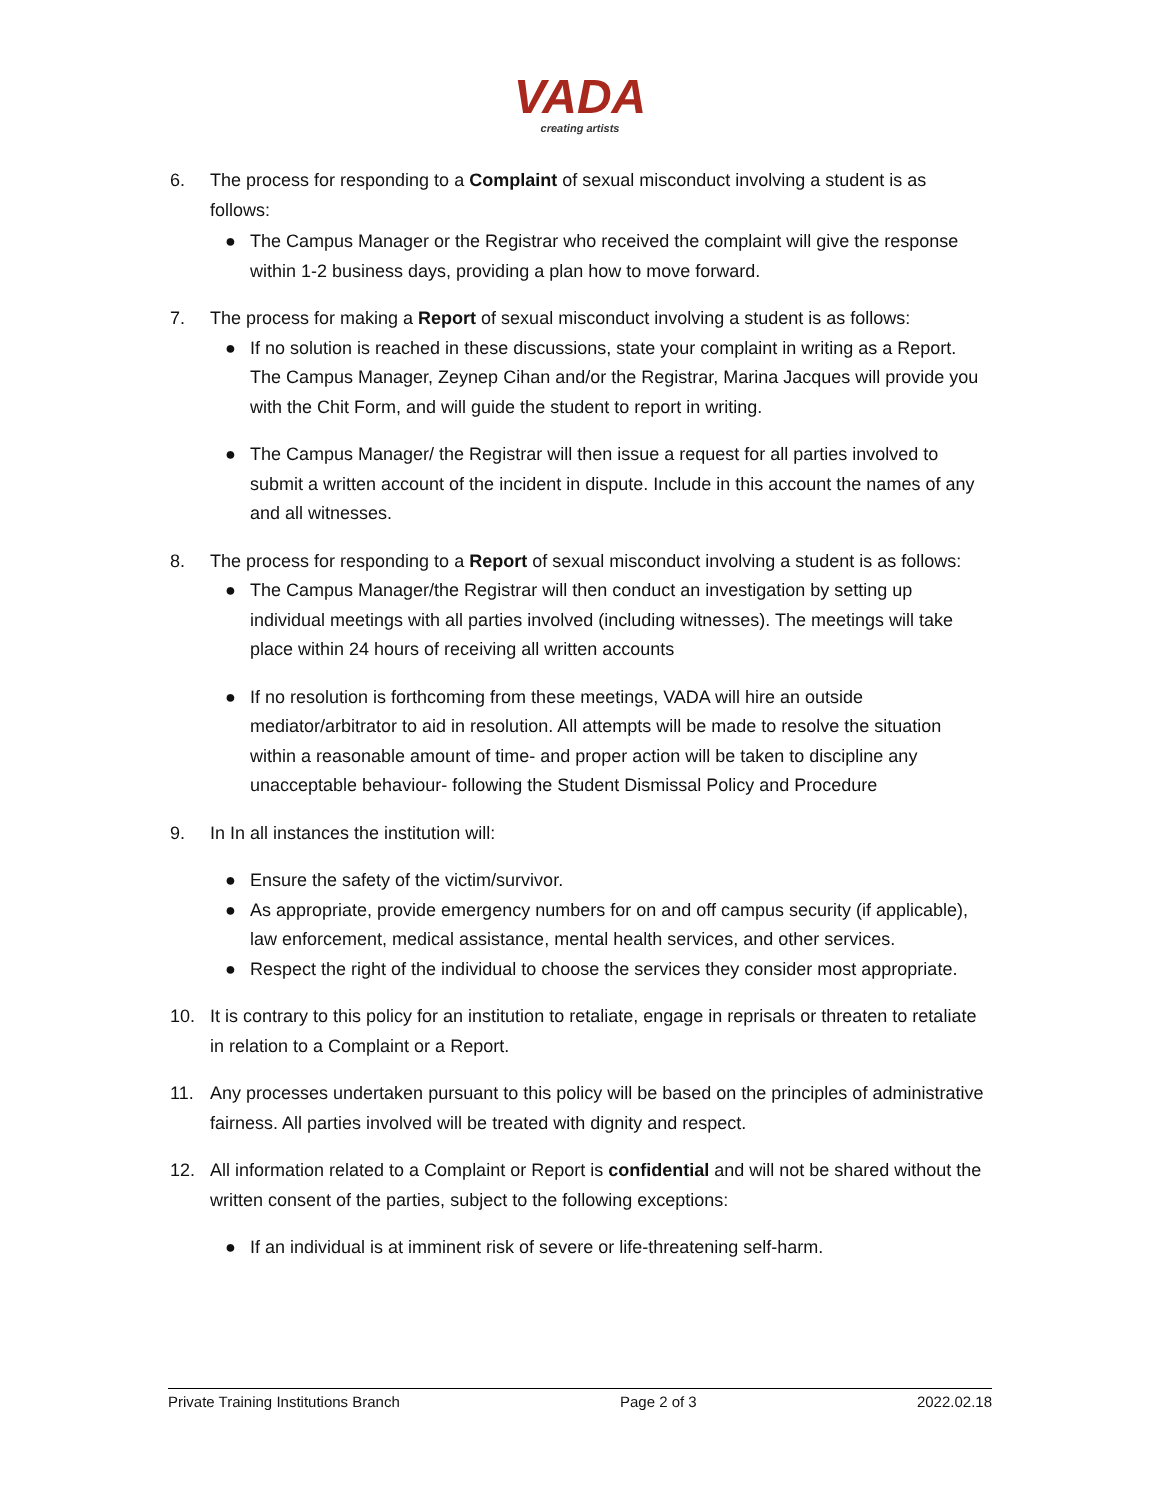VADA
creating artists
6. The process for responding to a Complaint of sexual misconduct involving a student is as follows:
● The Campus Manager or the Registrar who received the complaint will give the response within 1-2 business days, providing a plan how to move forward.
7. The process for making a Report of sexual misconduct involving a student is as follows:
● If no solution is reached in these discussions, state your complaint in writing as a Report. The Campus Manager, Zeynep Cihan and/or the Registrar, Marina Jacques will provide you with the Chit Form, and will guide the student to report in writing.
● The Campus Manager/ the Registrar will then issue a request for all parties involved to submit a written account of the incident in dispute. Include in this account the names of any and all witnesses.
8. The process for responding to a Report of sexual misconduct involving a student is as follows:
● The Campus Manager/the Registrar will then conduct an investigation by setting up individual meetings with all parties involved (including witnesses). The meetings will take place within 24 hours of receiving all written accounts
● If no resolution is forthcoming from these meetings, VADA will hire an outside mediator/arbitrator to aid in resolution. All attempts will be made to resolve the situation within a reasonable amount of time- and proper action will be taken to discipline any unacceptable behaviour- following the Student Dismissal Policy and Procedure
9. In In all instances the institution will:
● Ensure the safety of the victim/survivor.
● As appropriate, provide emergency numbers for on and off campus security (if applicable), law enforcement, medical assistance, mental health services, and other services.
● Respect the right of the individual to choose the services they consider most appropriate.
10. It is contrary to this policy for an institution to retaliate, engage in reprisals or threaten to retaliate in relation to a Complaint or a Report.
11. Any processes undertaken pursuant to this policy will be based on the principles of administrative fairness. All parties involved will be treated with dignity and respect.
12. All information related to a Complaint or Report is confidential and will not be shared without the written consent of the parties, subject to the following exceptions:
● If an individual is at imminent risk of severe or life-threatening self-harm.
Private Training Institutions Branch Page 2 of 3 2022.02.18